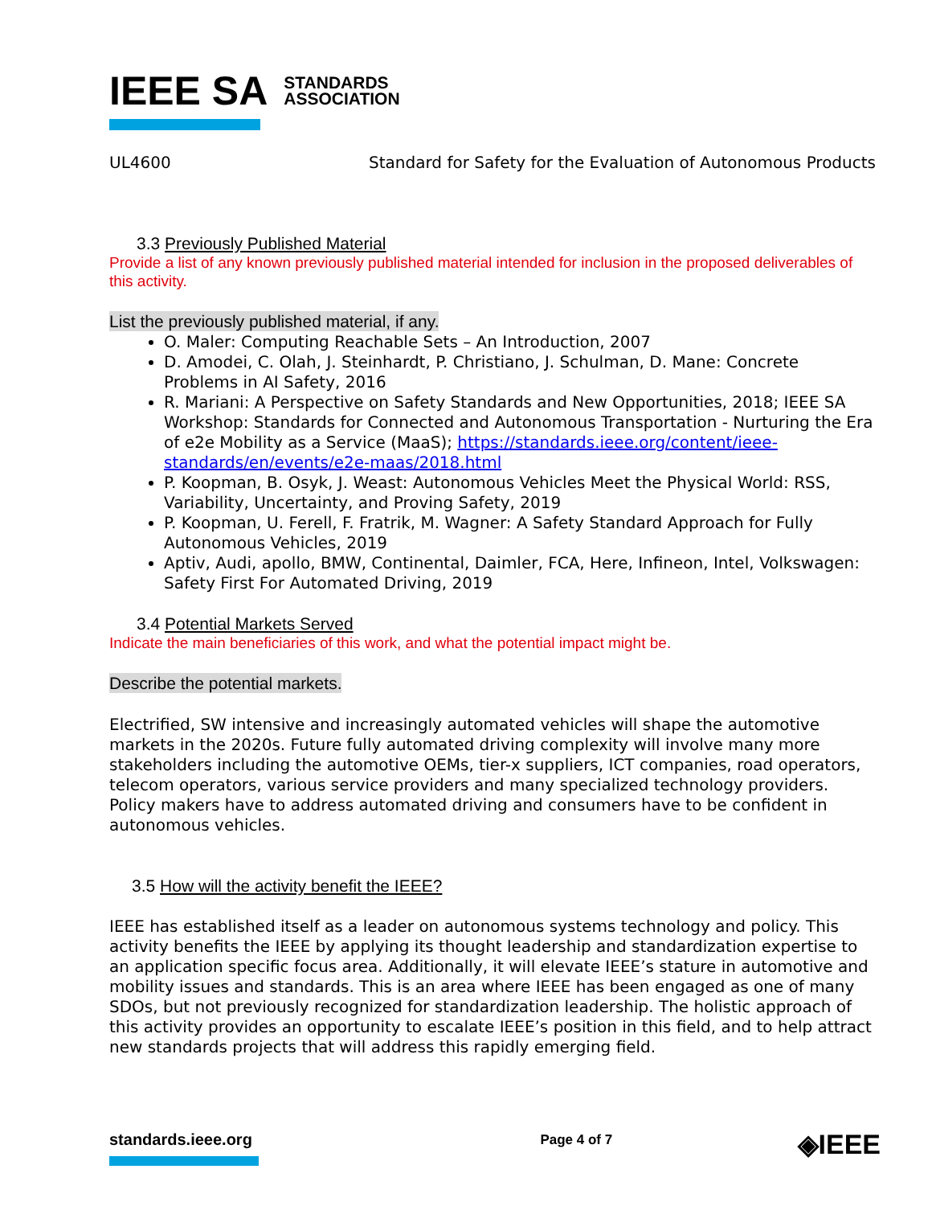IEEE SA STANDARDS
ASSOCIATION
UL4600 Standard for Safety for the Evaluation of Autonomous Products
3.3 Previously Published Material
Provide a list of any known previously published material intended for inclusion in the proposed deliverables of this activity.
List the previously published material, if any.
O. Maler: Computing Reachable Sets – An Introduction, 2007
D. Amodei, C. Olah, J. Steinhardt, P. Christiano, J. Schulman, D. Mane: Concrete Problems in AI Safety, 2016
R. Mariani: A Perspective on Safety Standards and New Opportunities, 2018; IEEE SA Workshop: Standards for Connected and Autonomous Transportation - Nurturing the Era of e2e Mobility as a Service (MaaS); https://standards.ieee.org/content/ieee-standards/en/events/e2e-maas/2018.html
P. Koopman, B. Osyk, J. Weast: Autonomous Vehicles Meet the Physical World: RSS, Variability, Uncertainty, and Proving Safety, 2019
P. Koopman, U. Ferell, F. Fratrik, M. Wagner: A Safety Standard Approach for Fully Autonomous Vehicles, 2019
Aptiv, Audi, apollo, BMW, Continental, Daimler, FCA, Here, Infineon, Intel, Volkswagen: Safety First For Automated Driving, 2019
3.4 Potential Markets Served
Indicate the main beneficiaries of this work, and what the potential impact might be.
Describe the potential markets.
Electrified, SW intensive and increasingly automated vehicles will shape the automotive markets in the 2020s. Future fully automated driving complexity will involve many more stakeholders including the automotive OEMs, tier-x suppliers, ICT companies, road operators, telecom operators, various service providers and many specialized technology providers. Policy makers have to address automated driving and consumers have to be confident in autonomous vehicles.
3.5 How will the activity benefit the IEEE?
IEEE has established itself as a leader on autonomous systems technology and policy. This activity benefits the IEEE by applying its thought leadership and standardization expertise to an application specific focus area. Additionally, it will elevate IEEE’s stature in automotive and mobility issues and standards. This is an area where IEEE has been engaged as one of many SDOs, but not previously recognized for standardization leadership. The holistic approach of this activity provides an opportunity to escalate IEEE’s position in this field, and to help attract new standards projects that will address this rapidly emerging field.
standards.ieee.org
Page 4 of 7
◈IEEE